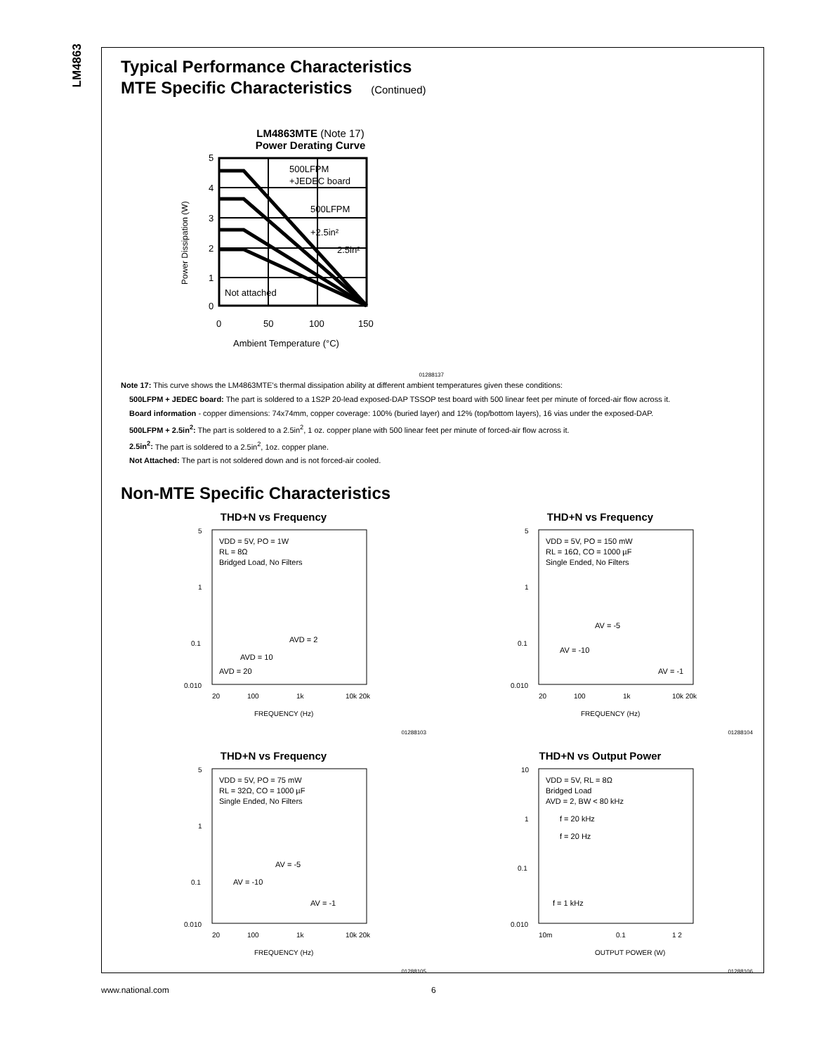LM4863
Typical Performance Characteristics
MTE Specific Characteristics (Continued)
LM4863MTE (Note 17)
Power Derating Curve
Power Dissipation (W)
5
4
3
2
1
0
0
50
100
150
Ambient Temperature (°C)
500LFPM
+JEDEC board
500LFPM
+2.5in²
2.5in²
Not attached
01288137
Note 17: This curve shows the LM4863MTE's thermal dissipation ability at different ambient temperatures given these conditions:
500LFPM + JEDEC board: The part is soldered to a 1S2P 20-lead exposed-DAP TSSOP test board with 500 linear feet per minute of forced-air flow across it.
Board information - copper dimensions: 74x74mm, copper coverage: 100% (buried layer) and 12% (top/bottom layers), 16 vias under the exposed-DAP.
500LFPM + 2.5in<sup>2</sup>: The part is soldered to a 2.5in<sup>2</sup>, 1 oz. copper plane with 500 linear feet per minute of forced-air flow across it.
2.5in<sup>2</sup>: The part is soldered to a 2.5in<sup>2</sup>, 1oz. copper plane.
Not Attached: The part is not soldered down and is not forced-air cooled.
Non-MTE Specific Characteristics
THD+N vs Frequency
VDD = 5V, PO = 1W
RL = 8Ω
Bridged Load, No Filters
AVD = 2
AVD = 10
AVD = 20
5
1
0.1
0.010
20
100
1k
10k 20k
FREQUENCY (Hz)
01288103
THD+N vs Frequency
VDD = 5V, PO = 150 mW
RL = 16Ω, CO = 1000 µF
Single Ended, No Filters
AV = -5
AV = -10
AV = -1
5
1
0.1
0.010
20
100
1k
10k 20k
FREQUENCY (Hz)
01288104
THD+N vs Frequency
VDD = 5V, PO = 75 mW
RL = 32Ω, CO = 1000 µF
Single Ended, No Filters
AV = -5
AV = -10
AV = -1
5
1
0.1
0.010
20
100
1k
10k 20k
FREQUENCY (Hz)
01288105
THD+N vs Output Power
VDD = 5V, RL = 8Ω
Bridged Load
AVD = 2, BW < 80 kHz
f = 20 kHz
f = 20 Hz
f = 1 kHz
10
1
0.1
0.010
10m
0.1
1 2
OUTPUT POWER (W)
01288106
www.national.com 6